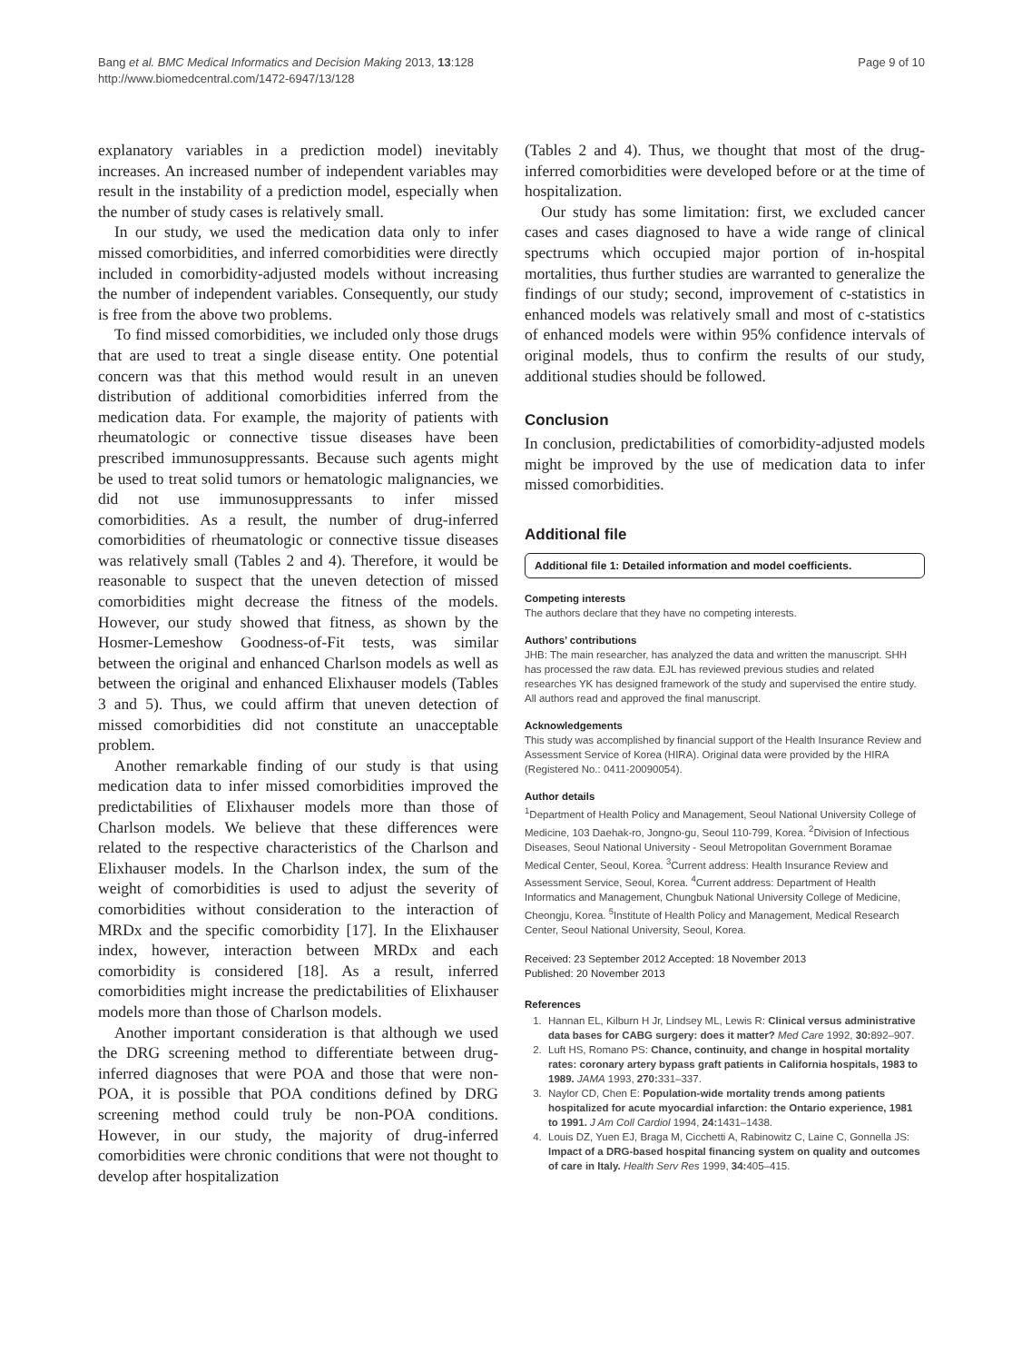Bang et al. BMC Medical Informatics and Decision Making 2013, 13:128
http://www.biomedcentral.com/1472-6947/13/128
Page 9 of 10
explanatory variables in a prediction model) inevitably increases. An increased number of independent variables may result in the instability of a prediction model, especially when the number of study cases is relatively small.
In our study, we used the medication data only to infer missed comorbidities, and inferred comorbidities were directly included in comorbidity-adjusted models without increasing the number of independent variables. Consequently, our study is free from the above two problems.
To find missed comorbidities, we included only those drugs that are used to treat a single disease entity. One potential concern was that this method would result in an uneven distribution of additional comorbidities inferred from the medication data. For example, the majority of patients with rheumatologic or connective tissue diseases have been prescribed immunosuppressants. Because such agents might be used to treat solid tumors or hematologic malignancies, we did not use immunosuppressants to infer missed comorbidities. As a result, the number of drug-inferred comorbidities of rheumatologic or connective tissue diseases was relatively small (Tables 2 and 4). Therefore, it would be reasonable to suspect that the uneven detection of missed comorbidities might decrease the fitness of the models. However, our study showed that fitness, as shown by the Hosmer-Lemeshow Goodness-of-Fit tests, was similar between the original and enhanced Charlson models as well as between the original and enhanced Elixhauser models (Tables 3 and 5). Thus, we could affirm that uneven detection of missed comorbidities did not constitute an unacceptable problem.
Another remarkable finding of our study is that using medication data to infer missed comorbidities improved the predictabilities of Elixhauser models more than those of Charlson models. We believe that these differences were related to the respective characteristics of the Charlson and Elixhauser models. In the Charlson index, the sum of the weight of comorbidities is used to adjust the severity of comorbidities without consideration to the interaction of MRDx and the specific comorbidity [17]. In the Elixhauser index, however, interaction between MRDx and each comorbidity is considered [18]. As a result, inferred comorbidities might increase the predictabilities of Elixhauser models more than those of Charlson models.
Another important consideration is that although we used the DRG screening method to differentiate between drug-inferred diagnoses that were POA and those that were non-POA, it is possible that POA conditions defined by DRG screening method could truly be non-POA conditions. However, in our study, the majority of drug-inferred comorbidities were chronic conditions that were not thought to develop after hospitalization
(Tables 2 and 4). Thus, we thought that most of the drug-inferred comorbidities were developed before or at the time of hospitalization.
Our study has some limitation: first, we excluded cancer cases and cases diagnosed to have a wide range of clinical spectrums which occupied major portion of in-hospital mortalities, thus further studies are warranted to generalize the findings of our study; second, improvement of c-statistics in enhanced models was relatively small and most of c-statistics of enhanced models were within 95% confidence intervals of original models, thus to confirm the results of our study, additional studies should be followed.
Conclusion
In conclusion, predictabilities of comorbidity-adjusted models might be improved by the use of medication data to infer missed comorbidities.
Additional file
Additional file 1: Detailed information and model coefficients.
Competing interests
The authors declare that they have no competing interests.
Authors’ contributions
JHB: The main researcher, has analyzed the data and written the manuscript. SHH has processed the raw data. EJL has reviewed previous studies and related researches YK has designed framework of the study and supervised the entire study. All authors read and approved the final manuscript.
Acknowledgements
This study was accomplished by financial support of the Health Insurance Review and Assessment Service of Korea (HIRA). Original data were provided by the HIRA (Registered No.: 0411-20090054).
Author details
<sup>1</sup> Department of Health Policy and Management, Seoul National University College of Medicine, 103 Daehak-ro, Jongno-gu, Seoul 110-799, Korea. <sup>2</sup>Division of Infectious Diseases, Seoul National University - Seoul Metropolitan Government Boramae Medical Center, Seoul, Korea. <sup>3</sup>Current address: Health Insurance Review and Assessment Service, Seoul, Korea. <sup>4</sup>Current address: Department of Health Informatics and Management, Chungbuk National University College of Medicine, Cheongju, Korea. <sup>5</sup>Institute of Health Policy and Management, Medical Research Center, Seoul National University, Seoul, Korea.
Received: 23 September 2012 Accepted: 18 November 2013
Published: 20 November 2013
References
1. Hannan EL, Kilburn H Jr, Lindsey ML, Lewis R: Clinical versus administrative data bases for CABG surgery: does it matter? Med Care 1992, 30: 892–907.
2. Luft HS, Romano PS: Chance, continuity, and change in hospital mortality rates: coronary artery bypass graft patients in California hospitals, 1983 to 1989. JAMA 1993, 270: 331–337.
3. Naylor CD, Chen E: Population-wide mortality trends among patients hospitalized for acute myocardial infarction: the Ontario experience, 1981 to 1991. J Am Coll Cardiol 1994, 24: 1431–1438.
4. Louis DZ, Yuen EJ, Braga M, Cicchetti A, Rabinowitz C, Laine C, Gonnella JS: Impact of a DRG-based hospital financing system on quality and outcomes of care in Italy. Health Serv Res 1999, 34: 405–415.